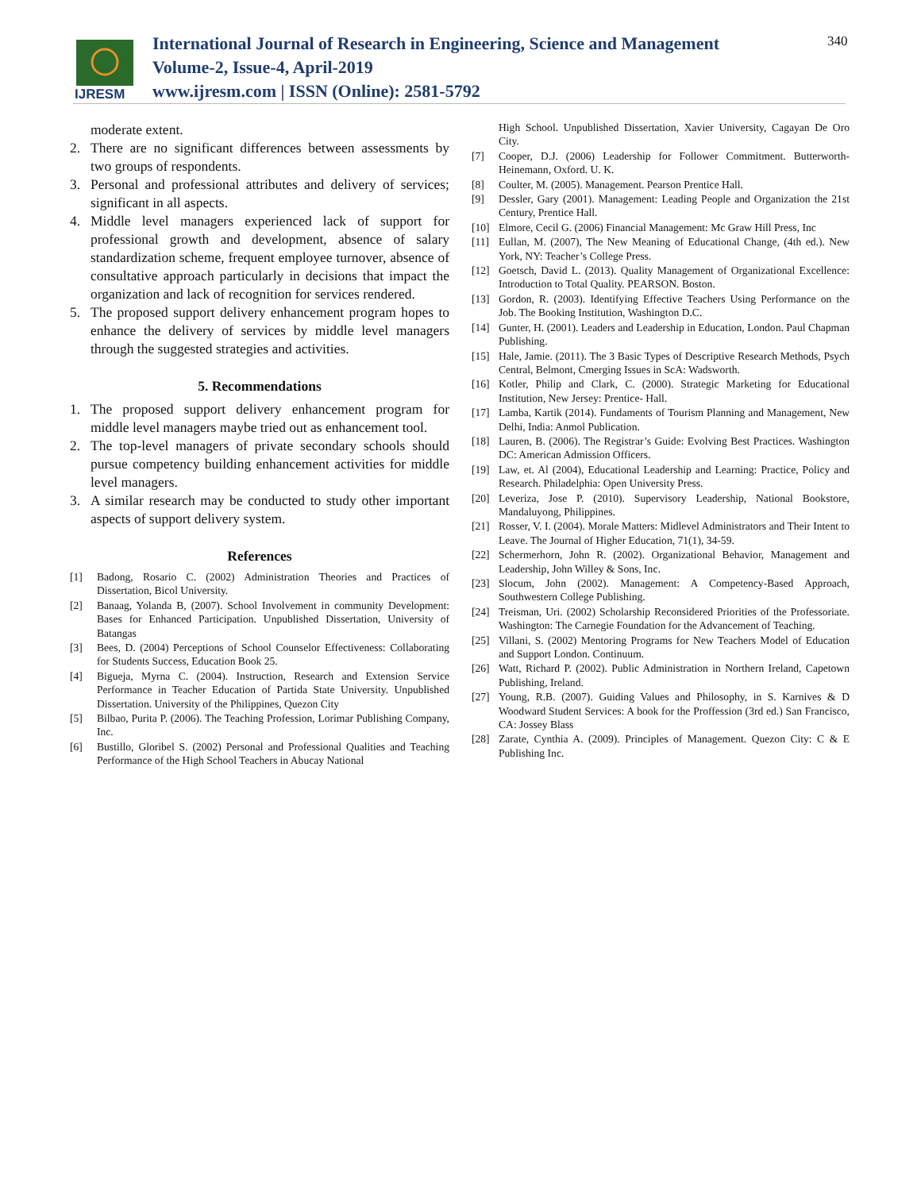IJRESM
International Journal of Research in Engineering, Science and Management
Volume-2, Issue-4, April-2019
www.ijresm.com | ISSN (Online): 2581-5792
340
moderate extent.
2. There are no significant differences between assessments by two groups of respondents.
3. Personal and professional attributes and delivery of services; significant in all aspects.
4. Middle level managers experienced lack of support for professional growth and development, absence of salary standardization scheme, frequent employee turnover, absence of consultative approach particularly in decisions that impact the organization and lack of recognition for services rendered.
5. The proposed support delivery enhancement program hopes to enhance the delivery of services by middle level managers through the suggested strategies and activities.
5. Recommendations
1. The proposed support delivery enhancement program for middle level managers maybe tried out as enhancement tool.
2. The top-level managers of private secondary schools should pursue competency building enhancement activities for middle level managers.
3. A similar research may be conducted to study other important aspects of support delivery system.
References
[1] Badong, Rosario C. (2002) Administration Theories and Practices of Dissertation, Bicol University.
[2] Banaag, Yolanda B, (2007). School Involvement in community Development: Bases for Enhanced Participation. Unpublished Dissertation, University of Batangas
[3] Bees, D. (2004) Perceptions of School Counselor Effectiveness: Collaborating for Students Success, Education Book 25.
[4] Bigueja, Myrna C. (2004). Instruction, Research and Extension Service Performance in Teacher Education of Partida State University. Unpublished Dissertation. University of the Philippines, Quezon City
[5] Bilbao, Purita P. (2006). The Teaching Profession, Lorimar Publishing Company, Inc.
[6] Bustillo, Gloribel S. (2002) Personal and Professional Qualities and Teaching Performance of the High School Teachers in Abucay National
High School. Unpublished Dissertation, Xavier University, Cagayan De Oro City.
[7] Cooper, D.J. (2006) Leadership for Follower Commitment. Butterworth-Heinemann, Oxford. U. K.
[8] Coulter, M. (2005). Management. Pearson Prentice Hall.
[9] Dessler, Gary (2001). Management: Leading People and Organization the 21st Century, Prentice Hall.
[10] Elmore, Cecil G. (2006) Financial Management: Mc Graw Hill Press, Inc
[11] Eullan, M. (2007), The New Meaning of Educational Change, (4th ed.). New York, NY: Teacher’s College Press.
[12] Goetsch, David L. (2013). Quality Management of Organizational Excellence: Introduction to Total Quality. PEARSON. Boston.
[13] Gordon, R. (2003). Identifying Effective Teachers Using Performance on the Job. The Booking Institution, Washington D.C.
[14] Gunter, H. (2001). Leaders and Leadership in Education, London. Paul Chapman Publishing.
[15] Hale, Jamie. (2011). The 3 Basic Types of Descriptive Research Methods, Psych Central, Belmont, Cmerging Issues in ScA: Wadsworth.
[16] Kotler, Philip and Clark, C. (2000). Strategic Marketing for Educational Institution, New Jersey: Prentice- Hall.
[17] Lamba, Kartik (2014). Fundaments of Tourism Planning and Management, New Delhi, India: Anmol Publication.
[18] Lauren, B. (2006). The Registrar’s Guide: Evolving Best Practices. Washington DC: American Admission Officers.
[19] Law, et. Al (2004), Educational Leadership and Learning: Practice, Policy and Research. Philadelphia: Open University Press.
[20] Leveriza, Jose P. (2010). Supervisory Leadership, National Bookstore, Mandaluyong, Philippines.
[21] Rosser, V. I. (2004). Morale Matters: Midlevel Administrators and Their Intent to Leave. The Journal of Higher Education, 71(1), 34-59.
[22] Schermerhorn, John R. (2002). Organizational Behavior, Management and Leadership, John Willey & Sons, Inc.
[23] Slocum, John (2002). Management: A Competency-Based Approach, Southwestern College Publishing.
[24] Treisman, Uri. (2002) Scholarship Reconsidered Priorities of the Professoriate. Washington: The Carnegie Foundation for the Advancement of Teaching.
[25] Villani, S. (2002) Mentoring Programs for New Teachers Model of Education and Support London. Continuum.
[26] Watt, Richard P. (2002). Public Administration in Northern Ireland, Capetown Publishing, Ireland.
[27] Young, R.B. (2007). Guiding Values and Philosophy, in S. Karnives & D Woodward Student Services: A book for the Proffession (3rd ed.) San Francisco, CA: Jossey Blass
[28] Zarate, Cynthia A. (2009). Principles of Management. Quezon City: C & E Publishing Inc.